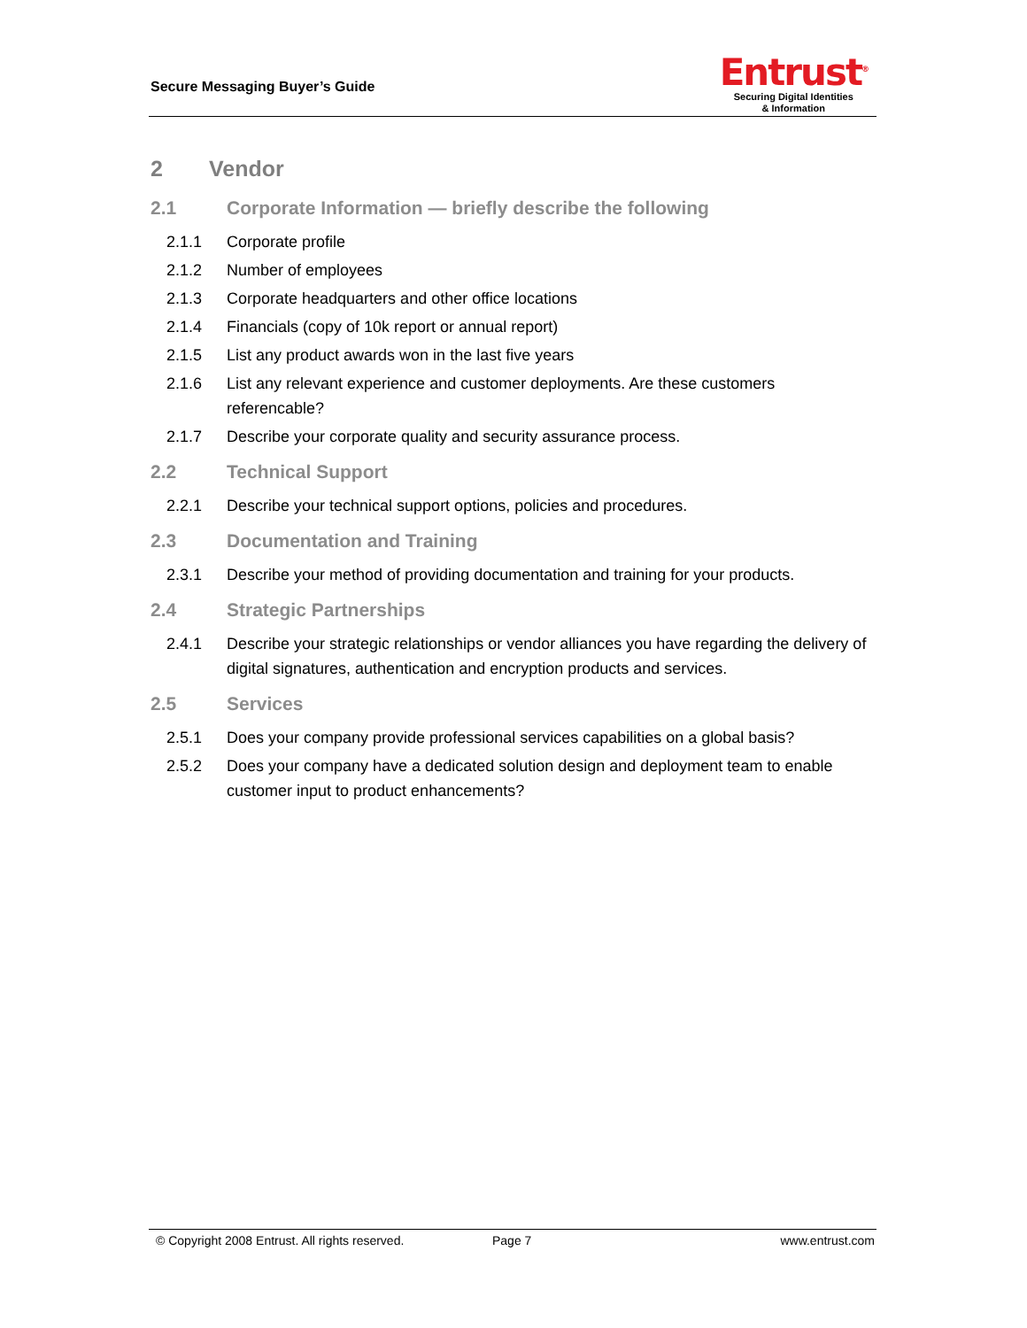Secure Messaging Buyer’s Guide
Entrust<sup>®</sup>
Securing Digital Identities
& Information
2 Vendor
2.1 Corporate Information — briefly describe the following
2.1.1 Corporate profile
2.1.2 Number of employees
2.1.3 Corporate headquarters and other office locations
2.1.4 Financials (copy of 10k report or annual report)
2.1.5 List any product awards won in the last five years
2.1.6 List any relevant experience and customer deployments. Are these customers referencable?
2.1.7 Describe your corporate quality and security assurance process.
2.2 Technical Support
2.2.1 Describe your technical support options, policies and procedures.
2.3 Documentation and Training
2.3.1 Describe your method of providing documentation and training for your products.
2.4 Strategic Partnerships
2.4.1 Describe your strategic relationships or vendor alliances you have regarding the delivery of digital signatures, authentication and encryption products and services.
2.5 Services
2.5.1 Does your company provide professional services capabilities on a global basis?
2.5.2 Does your company have a dedicated solution design and deployment team to enable customer input to product enhancements?
© Copyright 2008 Entrust. All rights reserved.
Page 7 www.entrust.com